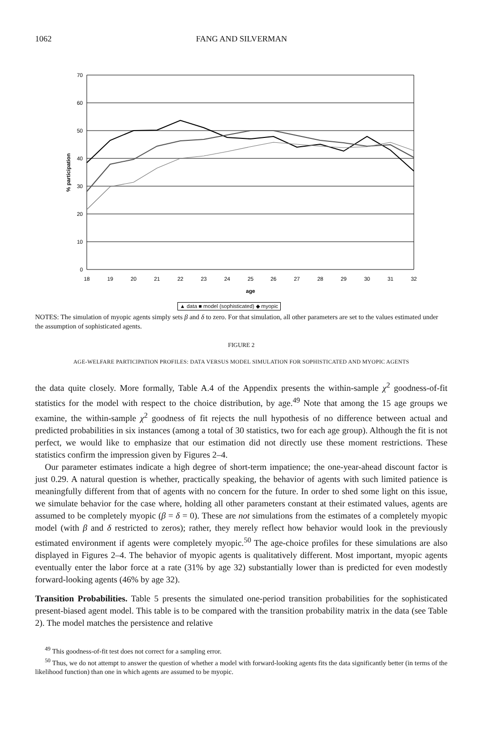1062 FANG AND SILVERMAN
70
60
50
40
30
20
10
0
18
19
20
21
22
23
24
25
26
27
28
29
30
31
32
age
% participation
▲ data ■ model (sophisticated) ◆ myopic
NOTES: The simulation of myopic agents simply sets β and δ to zero. For that simulation, all other parameters are set to the values estimated under the assumption of sophisticated agents.
FIGURE 2
AGE-WELFARE PARTICIPATION PROFILES: DATA VERSUS MODEL SIMULATION FOR SOPHISTICATED AND MYOPIC AGENTS
the data quite closely. More formally, Table A.4 of the Appendix presents the within-sample χ<sup>2</sup> goodness-of-fit statistics for the model with respect to the choice distribution, by age.<sup>49</sup> Note that among the 15 age groups we examine, the within-sample χ<sup>2</sup> goodness of fit rejects the null hypothesis of no difference between actual and predicted probabilities in six instances (among a total of 30 statistics, two for each age group). Although the fit is not perfect, we would like to emphasize that our estimation did not directly use these moment restrictions. These statistics confirm the impression given by Figures 2–4.
Our parameter estimates indicate a high degree of short-term impatience; the one-year-ahead discount factor is just 0.29. A natural question is whether, practically speaking, the behavior of agents with such limited patience is meaningfully different from that of agents with no concern for the future. In order to shed some light on this issue, we simulate behavior for the case where, holding all other parameters constant at their estimated values, agents are assumed to be completely myopic (β = δ = 0). These are not simulations from the estimates of a completely myopic model (with β and δ restricted to zeros); rather, they merely reflect how behavior would look in the previously estimated environment if agents were completely myopic.<sup>50</sup> The age-choice profiles for these simulations are also displayed in Figures 2–4. The behavior of myopic agents is qualitatively different. Most important, myopic agents eventually enter the labor force at a rate (31% by age 32) substantially lower than is predicted for even modestly forward-looking agents (46% by age 32).
Transition Probabilities. Table 5 presents the simulated one-period transition probabilities for the sophisticated present-biased agent model. This table is to be compared with the transition probability matrix in the data (see Table 2). The model matches the persistence and relative
<sup>49</sup> This goodness-of-fit test does not correct for a sampling error.
<sup>50</sup> Thus, we do not attempt to answer the question of whether a model with forward-looking agents fits the data significantly better (in terms of the likelihood function) than one in which agents are assumed to be myopic.